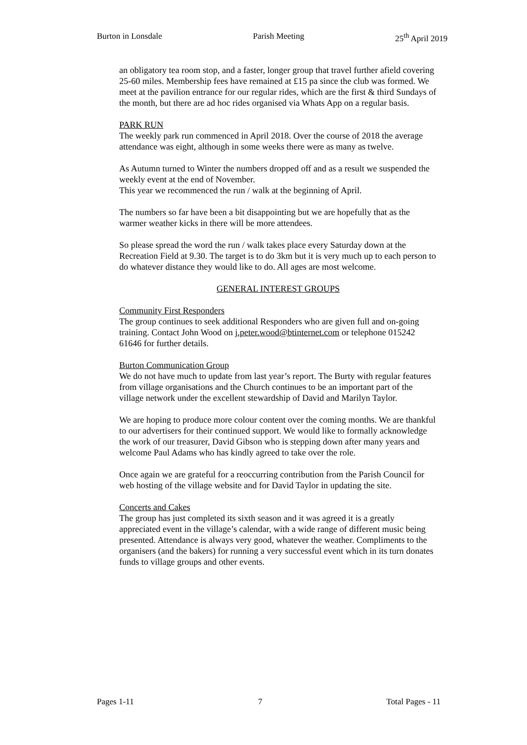Burton in Lonsdale Parish Meeting 25<sup>th</sup> April 2019
an obligatory tea room stop, and a faster, longer group that travel further afield covering 25-60 miles. Membership fees have remained at £15 pa since the club was formed. We meet at the pavilion entrance for our regular rides, which are the first & third Sundays of the month, but there are ad hoc rides organised via Whats App on a regular basis.
PARK RUN
The weekly park run commenced in April 2018. Over the course of 2018 the average attendance was eight, although in some weeks there were as many as twelve.
As Autumn turned to Winter the numbers dropped off and as a result we suspended the weekly event at the end of November.
This year we recommenced the run / walk at the beginning of April.
The numbers so far have been a bit disappointing but we are hopefully that as the warmer weather kicks in there will be more attendees.
So please spread the word the run / walk takes place every Saturday down at the Recreation Field at 9.30. The target is to do 3km but it is very much up to each person to do whatever distance they would like to do. All ages are most welcome.
GENERAL INTEREST GROUPS
Community First Responders
The group continues to seek additional Responders who are given full and on-going training. Contact John Wood on j.peter.wood@btinternet.com or telephone 015242 61646 for further details.
Burton Communication Group
We do not have much to update from last year’s report. The Burty with regular features from village organisations and the Church continues to be an important part of the village network under the excellent stewardship of David and Marilyn Taylor.
We are hoping to produce more colour content over the coming months. We are thankful to our advertisers for their continued support. We would like to formally acknowledge the work of our treasurer, David Gibson who is stepping down after many years and welcome Paul Adams who has kindly agreed to take over the role.
Once again we are grateful for a reoccurring contribution from the Parish Council for web hosting of the village website and for David Taylor in updating the site.
Concerts and Cakes
The group has just completed its sixth season and it was agreed it is a greatly appreciated event in the village’s calendar, with a wide range of different music being presented. Attendance is always very good, whatever the weather. Compliments to the organisers (and the bakers) for running a very successful event which in its turn donates funds to village groups and other events.
Pages 1-11 7 Total Pages - 11